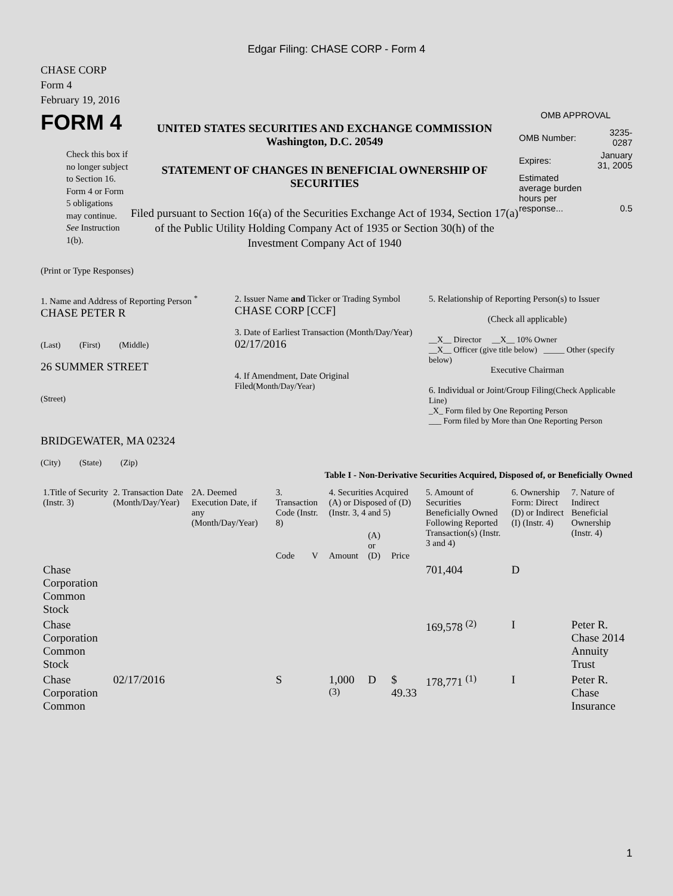Edgar Filing: CHASE CORP - Form 4
CHASE CORP
Form 4
February 19, 2016
FORM 4
Check this box if no longer subject to Section 16. Form 4 or Form 5 obligations may continue. See Instruction 1(b).
UNITED STATES SECURITIES AND EXCHANGE COMMISSION
Washington, D.C. 20549
STATEMENT OF CHANGES IN BENEFICIAL OWNERSHIP OF SECURITIES
Filed pursuant to Section 16(a) of the Securities Exchange Act of 1934, Section 17(a) of the Public Utility Holding Company Act of 1935 or Section 30(h) of the Investment Company Act of 1940
OMB APPROVAL
| OMB Number: | 3235-0287 |
| Expires: | January 31, 2005 |
| Estimated average burden hours per response... | 0.5 |
(Print or Type Responses)
1. Name and Address of Reporting Person <sup>*</sup>
CHASE PETER R
(Last) (First) (Middle)
26 SUMMER STREET
(Street)
BRIDGEWATER, MA 02324
(City) (State) (Zip)
2. Issuer Name and Ticker or Trading Symbol
CHASE CORP [CCF]
3. Date of Earliest Transaction (Month/Day/Year)
02/17/2016
4. If Amendment, Date Original Filed(Month/Day/Year)
5. Relationship of Reporting Person(s) to Issuer
(Check all applicable)
__X__ Director __X__ 10% Owner
__X__ Officer (give title below) _____ Other (specify below)
Executive Chairman
6. Individual or Joint/Group Filing(Check Applicable Line)
_X_ Form filed by One Reporting Person
___ Form filed by More than One Reporting Person
Table I - Non-Derivative Securities Acquired, Disposed of, or Beneficially Owned
| 1.Title of Security (Instr. 3) | 2. Transaction Date (Month/Day/Year) | 2A. Deemed Execution Date, if any (Month/Day/Year) | 3. Transaction Code (Instr. 8) | | 4. Securities Acquired (A) or Disposed of (D) (Instr. 3, 4 and 5) | | | 5. Amount of Securities Beneficially Owned Following Reported Transaction(s) (Instr. 3 and 4) | 6. Ownership Form: Direct (D) or Indirect (I) (Instr. 4) | 7. Nature of Indirect Beneficial Ownership (Instr. 4) |
| --- | --- | --- | --- | --- | --- | --- | --- | --- | --- | --- |
| | | | Code | V | Amount | (A) or (D) | Price | | | |
| Chase Corporation Common Stock | | | | | | | | 701,404 | D | |
| Chase Corporation Common Stock | | | | | | | | 169,578 <sup>(2)</sup> | I | Peter R. Chase 2014 Annuity Trust |
| Chase Corporation Common | 02/17/2016 | | S | | 1,000 <sup>(3)</sup> | D | $ 49.33 | 178,771 <sup>(1)</sup> | I | Peter R. Chase Insurance |
1